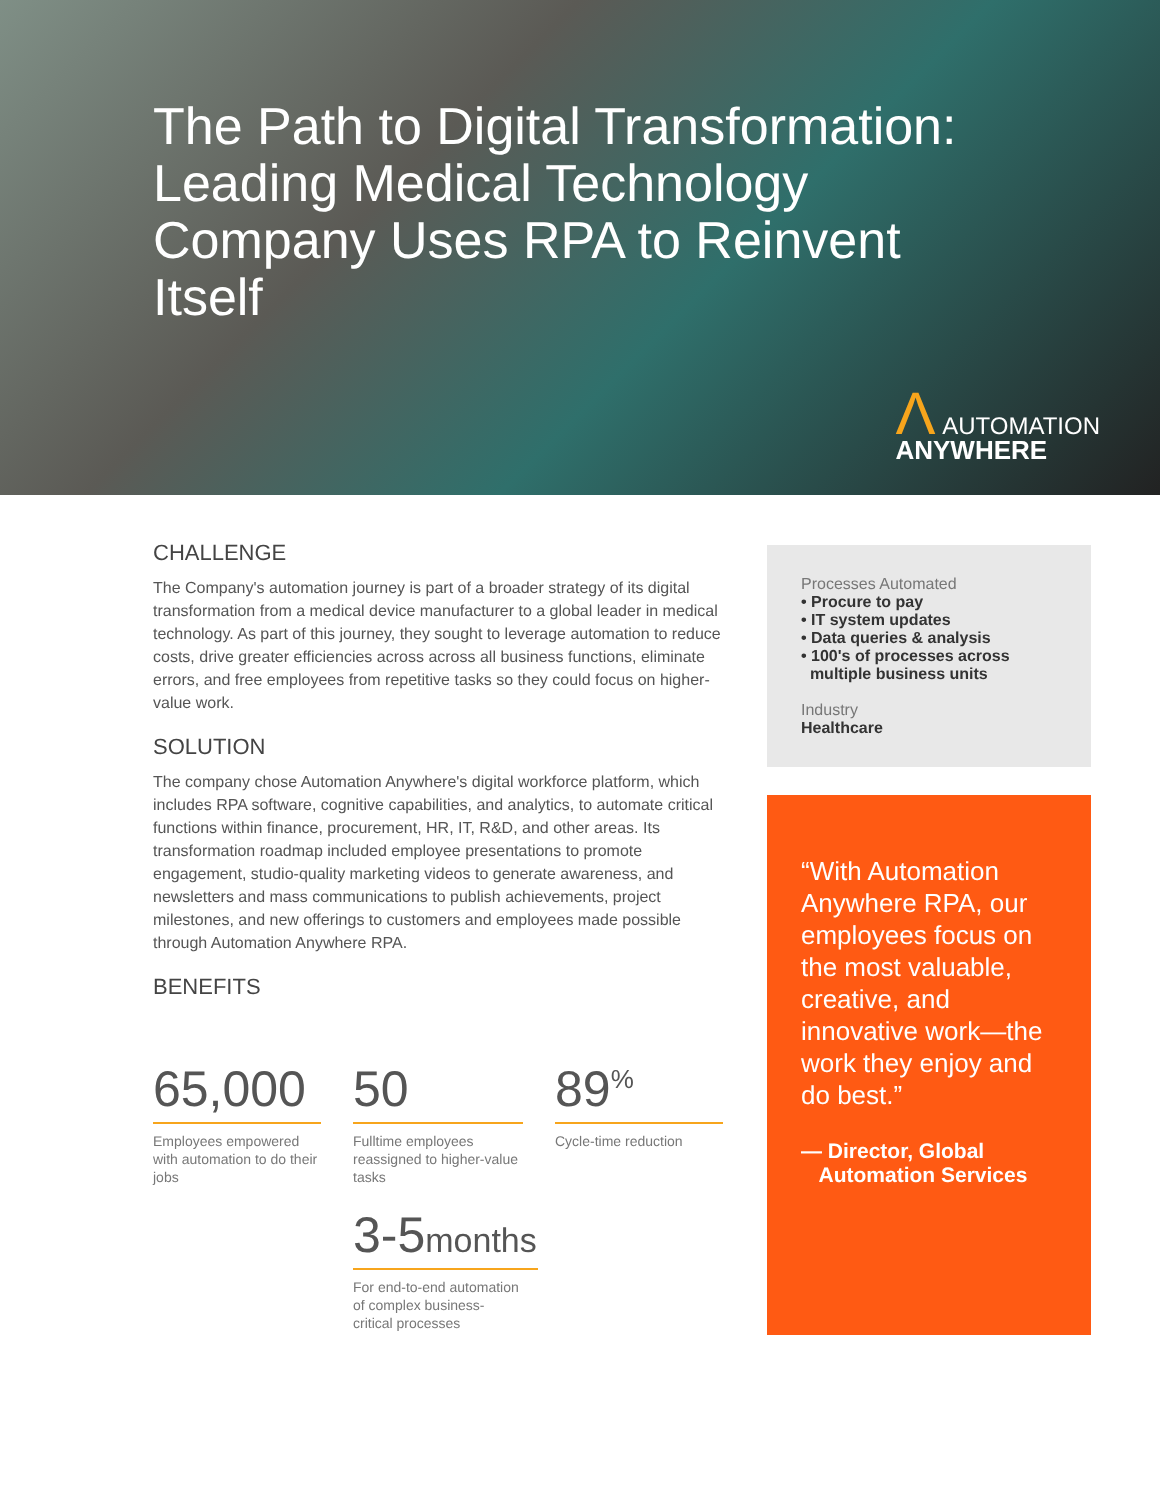The Path to Digital Transformation: Leading Medical Technology Company Uses RPA to Reinvent Itself
Λ AUTOMATION
ANYWHERE
CHALLENGE
The Company's automation journey is part of a broader strategy of its digital transformation from a medical device manufacturer to a global leader in medical technology. As part of this journey, they sought to leverage automation to reduce costs, drive greater efficiencies across across all business functions, eliminate errors, and free employees from repetitive tasks so they could focus on higher-value work.
SOLUTION
The company chose Automation Anywhere's digital workforce platform, which includes RPA software, cognitive capabilities, and analytics, to automate critical functions within finance, procurement, HR, IT, R&D, and other areas. Its transformation roadmap included employee presentations to promote engagement, studio-quality marketing videos to generate awareness, and newsletters and mass communications to publish achievements, project milestones, and new offerings to customers and employees made possible through Automation Anywhere RPA.
BENEFITS
65,000
Employees empowered with automation to do their jobs
50
Fulltime employees reassigned to higher-value tasks
3-5months
For end-to-end automation of complex business-critical processes
89<sup>%</sup>
Cycle-time reduction
Processes Automated
• Procure to pay
• IT system updates
• Data queries & analysis
• 100's of processes across
multiple business units
Industry
Healthcare
“With Automation Anywhere RPA, our employees focus on the most valuable, creative, and innovative work—the work they enjoy and do best.”
— Director, Global
Automation Services